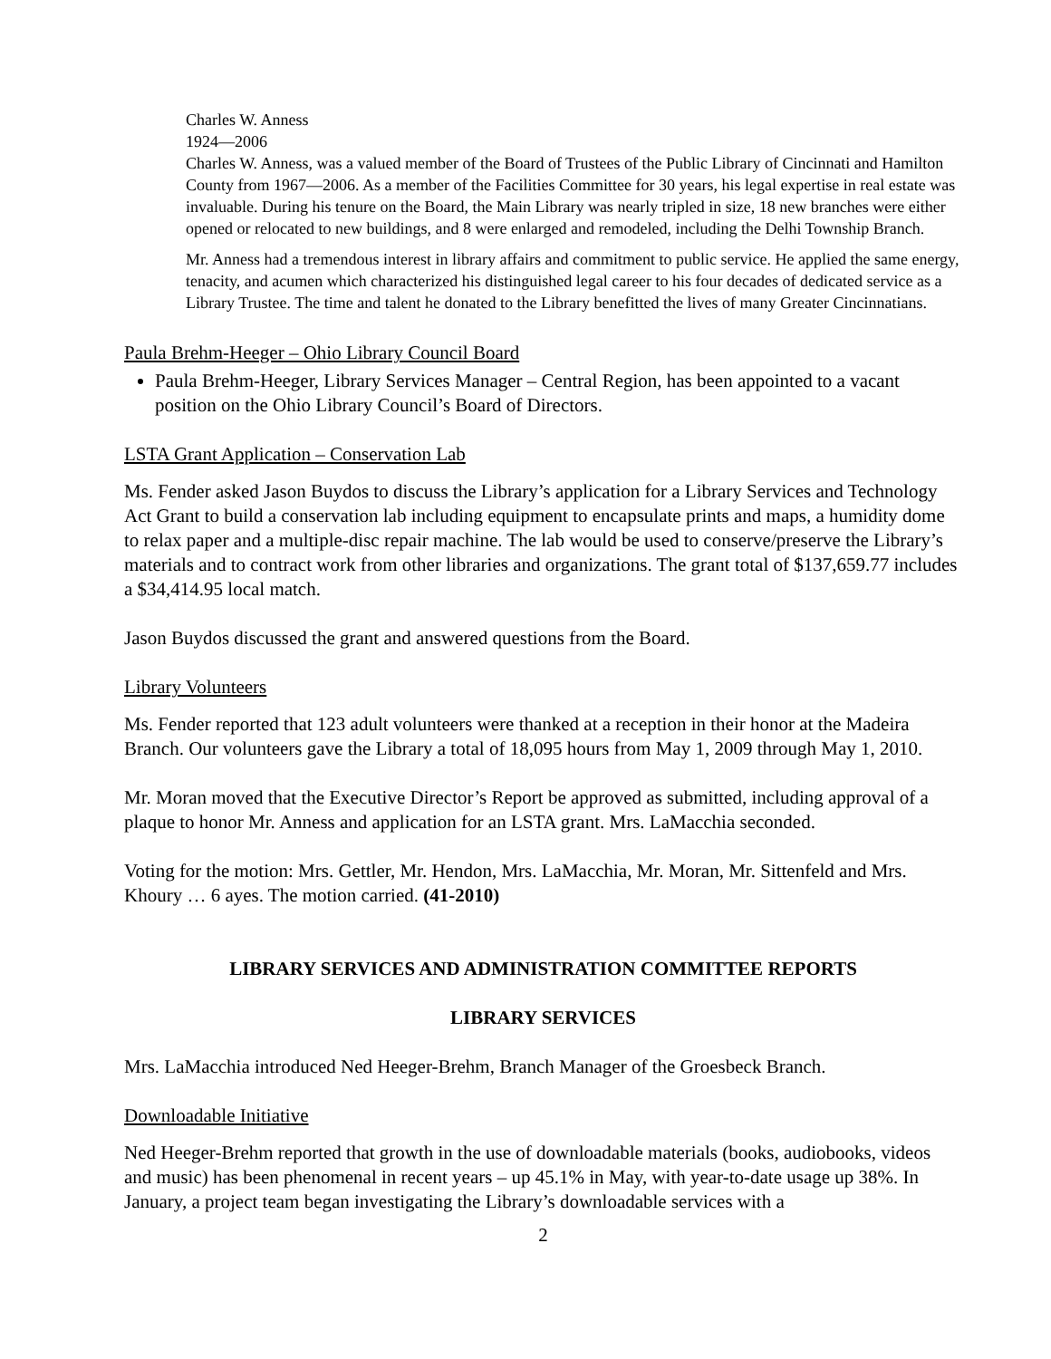Charles W. Anness
1924—2006
Charles W. Anness, was a valued member of the Board of Trustees of the Public Library of Cincinnati and Hamilton County from 1967—2006. As a member of the Facilities Committee for 30 years, his legal expertise in real estate was invaluable. During his tenure on the Board, the Main Library was nearly tripled in size, 18 new branches were either opened or relocated to new buildings, and 8 were enlarged and remodeled, including the Delhi Township Branch.
Mr. Anness had a tremendous interest in library affairs and commitment to public service. He applied the same energy, tenacity, and acumen which characterized his distinguished legal career to his four decades of dedicated service as a Library Trustee. The time and talent he donated to the Library benefitted the lives of many Greater Cincinnatians.
Paula Brehm-Heeger – Ohio Library Council Board
Paula Brehm-Heeger, Library Services Manager – Central Region, has been appointed to a vacant position on the Ohio Library Council’s Board of Directors.
LSTA Grant Application – Conservation Lab
Ms. Fender asked Jason Buydos to discuss the Library’s application for a Library Services and Technology Act Grant to build a conservation lab including equipment to encapsulate prints and maps, a humidity dome to relax paper and a multiple-disc repair machine. The lab would be used to conserve/preserve the Library’s materials and to contract work from other libraries and organizations. The grant total of $137,659.77 includes a $34,414.95 local match.
Jason Buydos discussed the grant and answered questions from the Board.
Library Volunteers
Ms. Fender reported that 123 adult volunteers were thanked at a reception in their honor at the Madeira Branch. Our volunteers gave the Library a total of 18,095 hours from May 1, 2009 through May 1, 2010.
Mr. Moran moved that the Executive Director’s Report be approved as submitted, including approval of a plaque to honor Mr. Anness and application for an LSTA grant. Mrs. LaMacchia seconded.
Voting for the motion: Mrs. Gettler, Mr. Hendon, Mrs. LaMacchia, Mr. Moran, Mr. Sittenfeld and Mrs. Khoury … 6 ayes. The motion carried. (41-2010)
LIBRARY SERVICES AND ADMINISTRATION COMMITTEE REPORTS
LIBRARY SERVICES
Mrs. LaMacchia introduced Ned Heeger-Brehm, Branch Manager of the Groesbeck Branch.
Downloadable Initiative
Ned Heeger-Brehm reported that growth in the use of downloadable materials (books, audiobooks, videos and music) has been phenomenal in recent years – up 45.1% in May, with year-to-date usage up 38%. In January, a project team began investigating the Library’s downloadable services with a
2